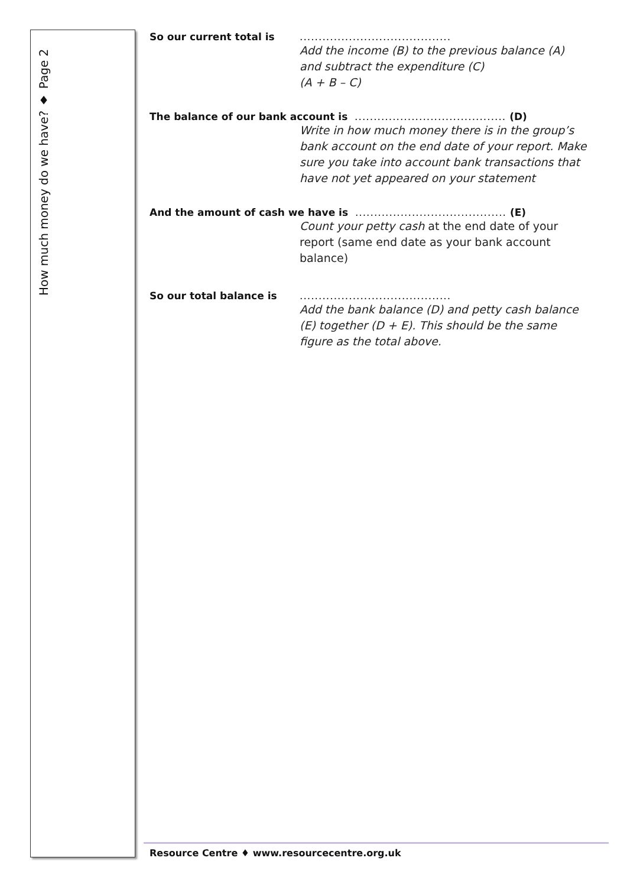How much money do we have? ♦ Page 2
So our current total is........................................
Add the income (B) to the previous balance (A) and subtract the expenditure (C)
(A + B – C)
The balance of our bank account is ........................................ (D)
Write in how much money there is in the group’s bank account on the end date of your report. Make sure you take into account bank transactions that have not yet appeared on your statement
And the amount of cash we have is ........................................ (E)
Count your petty cash at the end date of your report (same end date as your bank account balance)
So our total balance is........................................
Add the bank balance (D) and petty cash balance (E) together (D + E). This should be the same figure as the total above.
Resource Centre ♦ www.resourcecentre.org.uk